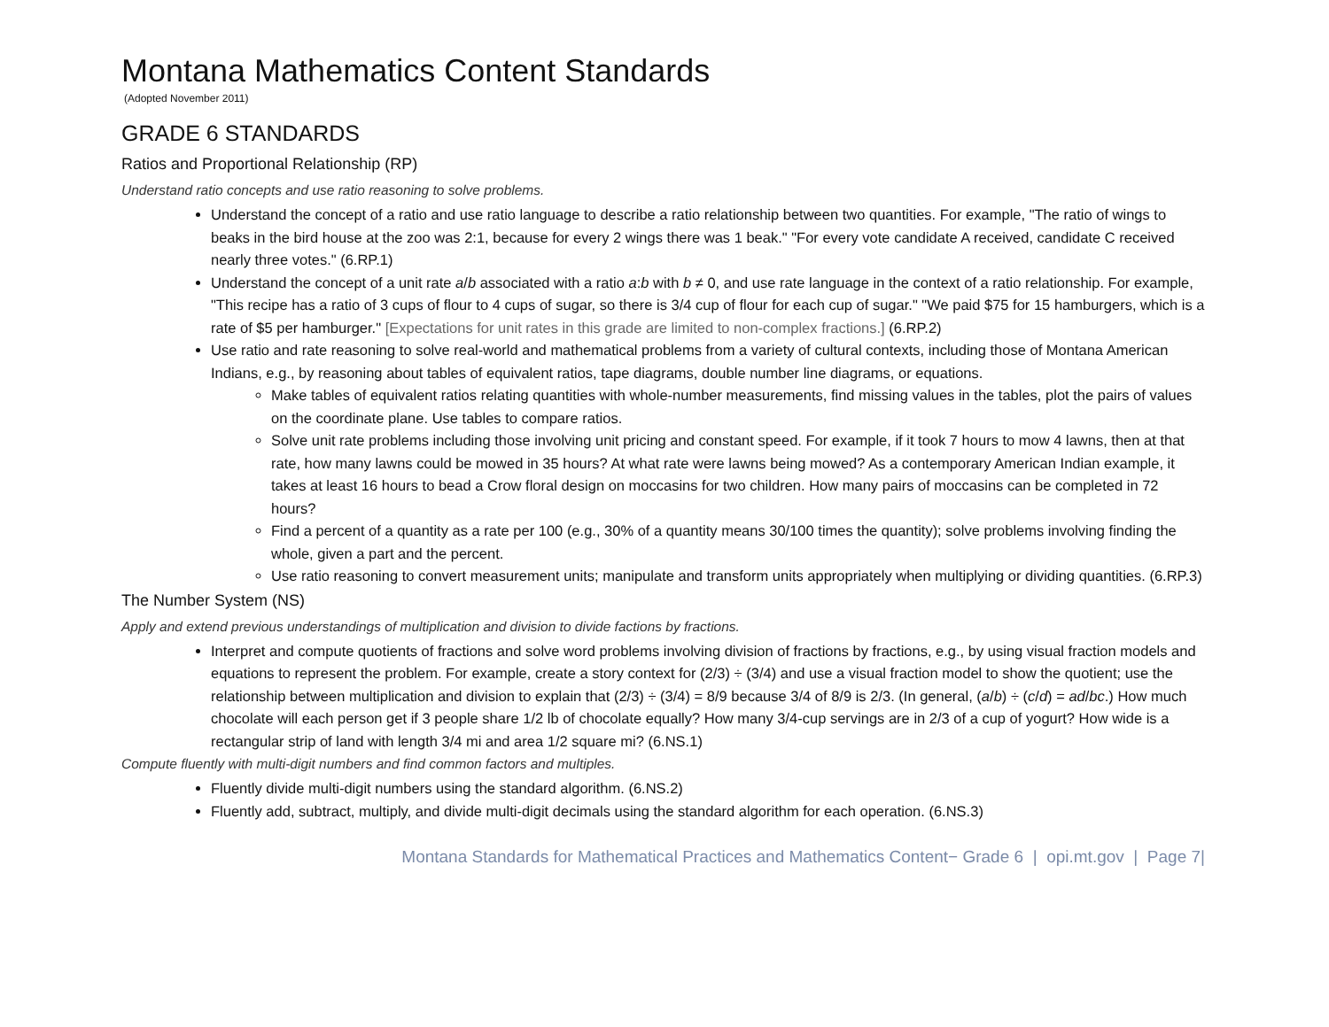Montana Mathematics Content Standards
(Adopted November 2011)
GRADE 6 STANDARDS
Ratios and Proportional Relationship (RP)
Understand ratio concepts and use ratio reasoning to solve problems.
Understand the concept of a ratio and use ratio language to describe a ratio relationship between two quantities. For example, "The ratio of wings to beaks in the bird house at the zoo was 2:1, because for every 2 wings there was 1 beak." "For every vote candidate A received, candidate C received nearly three votes." (6.RP.1)
Understand the concept of a unit rate a/b associated with a ratio a:b with b ≠ 0, and use rate language in the context of a ratio relationship. For example, "This recipe has a ratio of 3 cups of flour to 4 cups of sugar, so there is 3/4 cup of flour for each cup of sugar." "We paid $75 for 15 hamburgers, which is a rate of $5 per hamburger." [Expectations for unit rates in this grade are limited to non-complex fractions.] (6.RP.2)
Use ratio and rate reasoning to solve real-world and mathematical problems from a variety of cultural contexts, including those of Montana American Indians, e.g., by reasoning about tables of equivalent ratios, tape diagrams, double number line diagrams, or equations.
Make tables of equivalent ratios relating quantities with whole-number measurements, find missing values in the tables, plot the pairs of values on the coordinate plane. Use tables to compare ratios.
Solve unit rate problems including those involving unit pricing and constant speed. For example, if it took 7 hours to mow 4 lawns, then at that rate, how many lawns could be mowed in 35 hours? At what rate were lawns being mowed? As a contemporary American Indian example, it takes at least 16 hours to bead a Crow floral design on moccasins for two children. How many pairs of moccasins can be completed in 72 hours?
Find a percent of a quantity as a rate per 100 (e.g., 30% of a quantity means 30/100 times the quantity); solve problems involving finding the whole, given a part and the percent.
Use ratio reasoning to convert measurement units; manipulate and transform units appropriately when multiplying or dividing quantities. (6.RP.3)
The Number System (NS)
Apply and extend previous understandings of multiplication and division to divide factions by fractions.
Interpret and compute quotients of fractions and solve word problems involving division of fractions by fractions, e.g., by using visual fraction models and equations to represent the problem. For example, create a story context for (2/3) ÷ (3/4) and use a visual fraction model to show the quotient; use the relationship between multiplication and division to explain that (2/3) ÷ (3/4) = 8/9 because 3/4 of 8/9 is 2/3. (In general, (a/b) ÷ (c/d) = ad/bc.) How much chocolate will each person get if 3 people share 1/2 lb of chocolate equally? How many 3/4-cup servings are in 2/3 of a cup of yogurt? How wide is a rectangular strip of land with length 3/4 mi and area 1/2 square mi? (6.NS.1)
Compute fluently with multi-digit numbers and find common factors and multiples.
Fluently divide multi-digit numbers using the standard algorithm. (6.NS.2)
Fluently add, subtract, multiply, and divide multi-digit decimals using the standard algorithm for each operation. (6.NS.3)
Montana Standards for Mathematical Practices and Mathematics Content− Grade 6 | opi.mt.gov | Page 7|